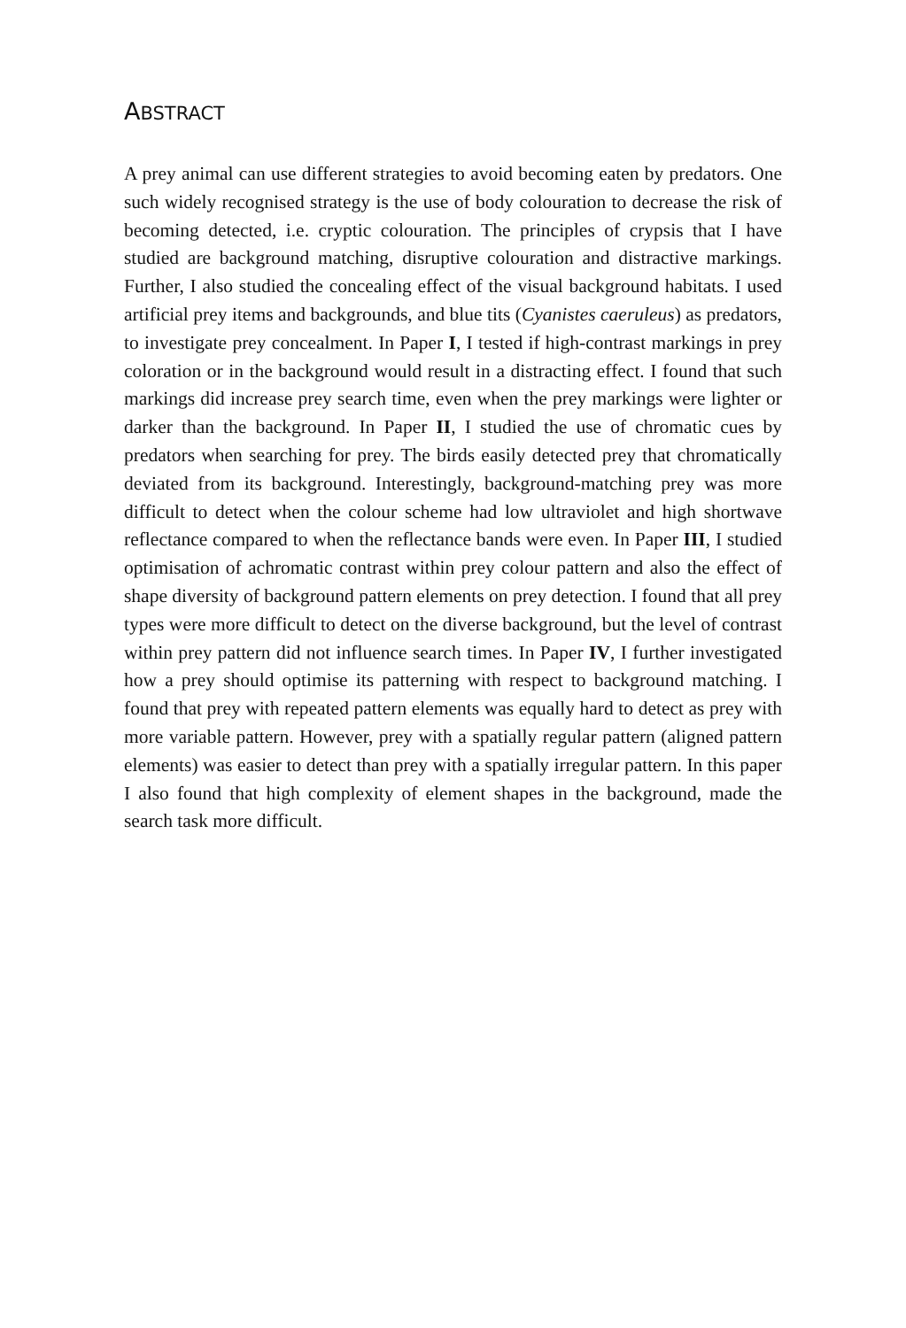ABSTRACT
A prey animal can use different strategies to avoid becoming eaten by predators. One such widely recognised strategy is the use of body colouration to decrease the risk of becoming detected, i.e. cryptic colouration. The principles of crypsis that I have studied are background matching, disruptive colouration and distractive markings. Further, I also studied the concealing effect of the visual background habitats. I used artificial prey items and backgrounds, and blue tits (Cyanistes caeruleus) as predators, to investigate prey concealment. In Paper I, I tested if high-contrast markings in prey coloration or in the background would result in a distracting effect. I found that such markings did increase prey search time, even when the prey markings were lighter or darker than the background. In Paper II, I studied the use of chromatic cues by predators when searching for prey. The birds easily detected prey that chromatically deviated from its background. Interestingly, background-matching prey was more difficult to detect when the colour scheme had low ultraviolet and high shortwave reflectance compared to when the reflectance bands were even. In Paper III, I studied optimisation of achromatic contrast within prey colour pattern and also the effect of shape diversity of background pattern elements on prey detection. I found that all prey types were more difficult to detect on the diverse background, but the level of contrast within prey pattern did not influence search times. In Paper IV, I further investigated how a prey should optimise its patterning with respect to background matching. I found that prey with repeated pattern elements was equally hard to detect as prey with more variable pattern. However, prey with a spatially regular pattern (aligned pattern elements) was easier to detect than prey with a spatially irregular pattern. In this paper I also found that high complexity of element shapes in the background, made the search task more difficult.